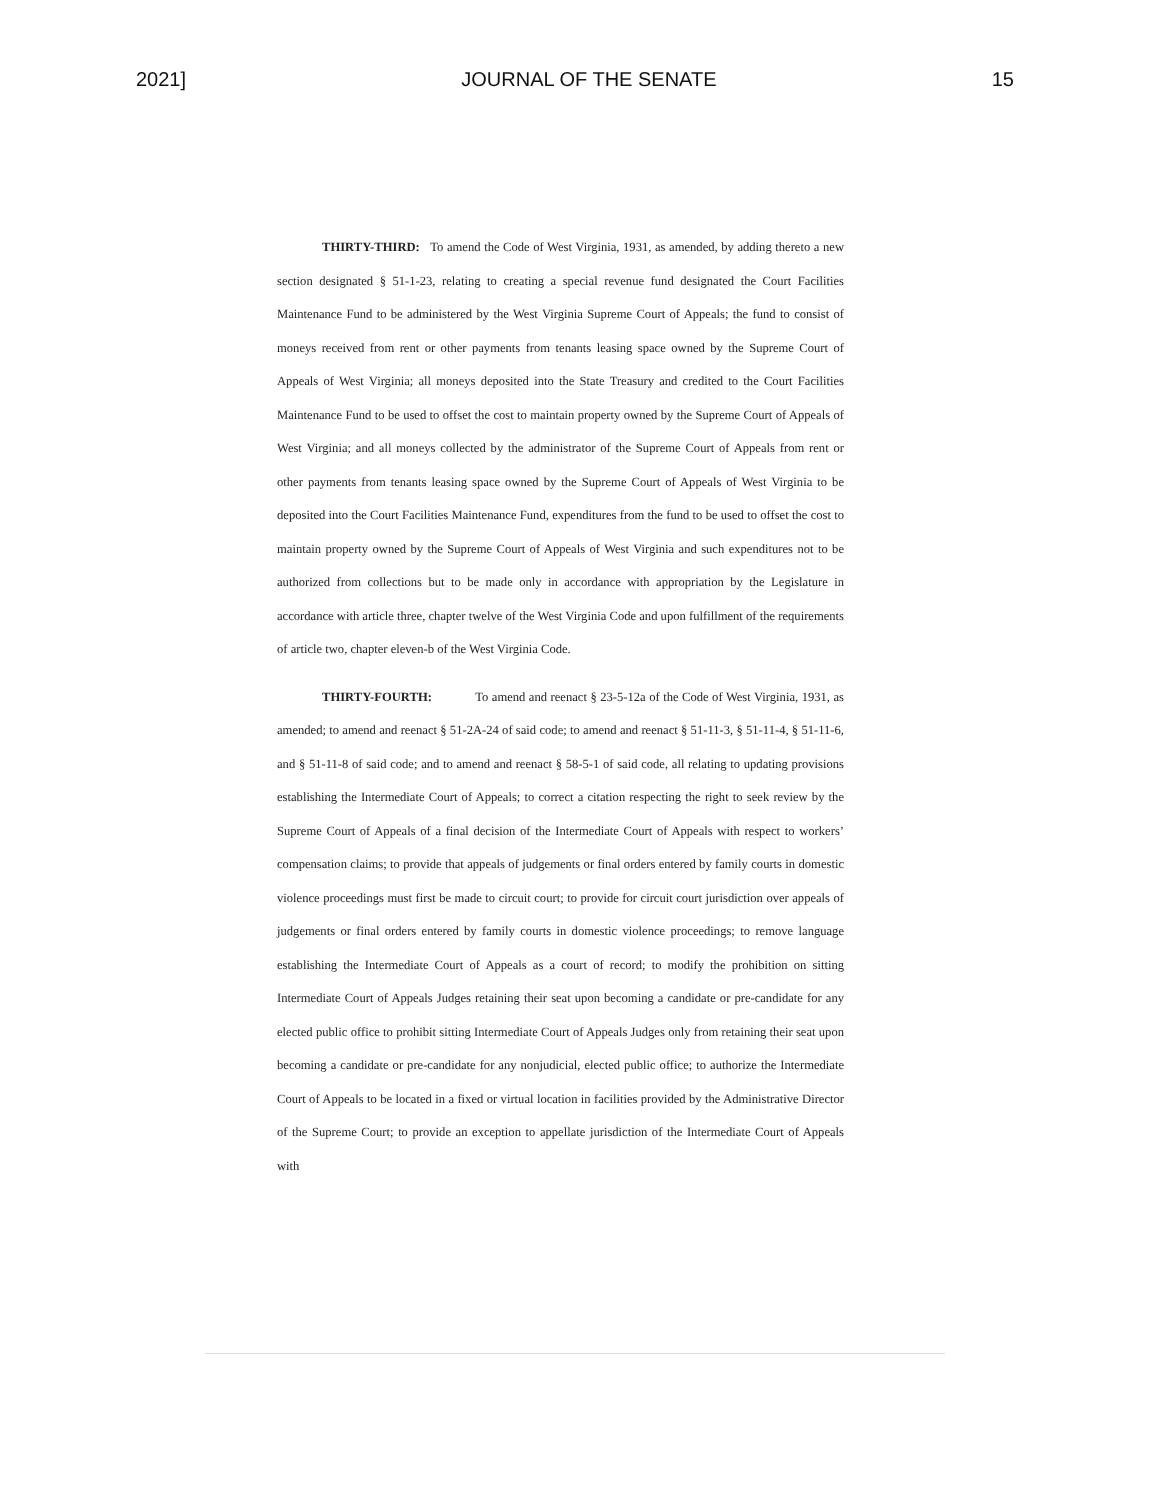2021] JOURNAL OF THE SENATE 15
THIRTY-THIRD: To amend the Code of West Virginia, 1931, as amended, by adding thereto a new section designated § 51-1-23, relating to creating a special revenue fund designated the Court Facilities Maintenance Fund to be administered by the West Virginia Supreme Court of Appeals; the fund to consist of moneys received from rent or other payments from tenants leasing space owned by the Supreme Court of Appeals of West Virginia; all moneys deposited into the State Treasury and credited to the Court Facilities Maintenance Fund to be used to offset the cost to maintain property owned by the Supreme Court of Appeals of West Virginia; and all moneys collected by the administrator of the Supreme Court of Appeals from rent or other payments from tenants leasing space owned by the Supreme Court of Appeals of West Virginia to be deposited into the Court Facilities Maintenance Fund, expenditures from the fund to be used to offset the cost to maintain property owned by the Supreme Court of Appeals of West Virginia and such expenditures not to be authorized from collections but to be made only in accordance with appropriation by the Legislature in accordance with article three, chapter twelve of the West Virginia Code and upon fulfillment of the requirements of article two, chapter eleven-b of the West Virginia Code.
THIRTY-FOURTH: To amend and reenact § 23-5-12a of the Code of West Virginia, 1931, as amended; to amend and reenact § 51-2A-24 of said code; to amend and reenact § 51-11-3, § 51-11-4, § 51-11-6, and § 51-11-8 of said code; and to amend and reenact § 58-5-1 of said code, all relating to updating provisions establishing the Intermediate Court of Appeals; to correct a citation respecting the right to seek review by the Supreme Court of Appeals of a final decision of the Intermediate Court of Appeals with respect to workers’ compensation claims; to provide that appeals of judgements or final orders entered by family courts in domestic violence proceedings must first be made to circuit court; to provide for circuit court jurisdiction over appeals of judgements or final orders entered by family courts in domestic violence proceedings; to remove language establishing the Intermediate Court of Appeals as a court of record; to modify the prohibition on sitting Intermediate Court of Appeals Judges retaining their seat upon becoming a candidate or pre-candidate for any elected public office to prohibit sitting Intermediate Court of Appeals Judges only from retaining their seat upon becoming a candidate or pre-candidate for any nonjudicial, elected public office; to authorize the Intermediate Court of Appeals to be located in a fixed or virtual location in facilities provided by the Administrative Director of the Supreme Court; to provide an exception to appellate jurisdiction of the Intermediate Court of Appeals with